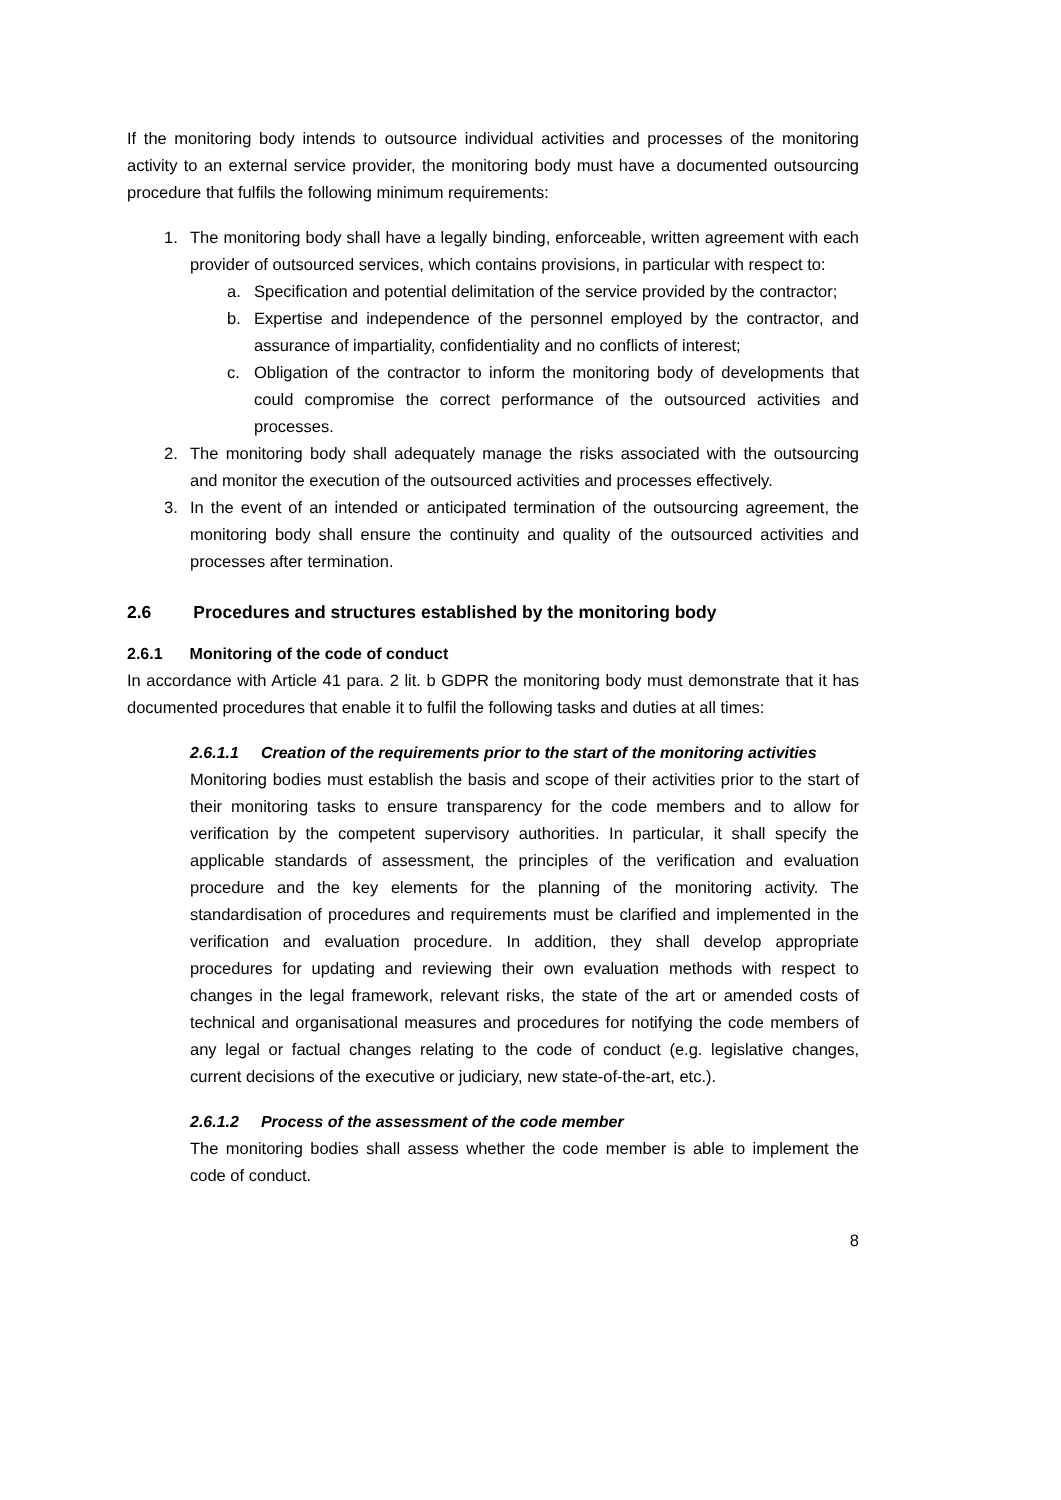If the monitoring body intends to outsource individual activities and processes of the monitoring activity to an external service provider, the monitoring body must have a documented outsourcing procedure that fulfils the following minimum requirements:
1. The monitoring body shall have a legally binding, enforceable, written agreement with each provider of outsourced services, which contains provisions, in particular with respect to:
a. Specification and potential delimitation of the service provided by the contractor;
b. Expertise and independence of the personnel employed by the contractor, and assurance of impartiality, confidentiality and no conflicts of interest;
c. Obligation of the contractor to inform the monitoring body of developments that could compromise the correct performance of the outsourced activities and processes.
2. The monitoring body shall adequately manage the risks associated with the outsourcing and monitor the execution of the outsourced activities and processes effectively.
3. In the event of an intended or anticipated termination of the outsourcing agreement, the monitoring body shall ensure the continuity and quality of the outsourced activities and processes after termination.
2.6 Procedures and structures established by the monitoring body
2.6.1 Monitoring of the code of conduct
In accordance with Article 41 para. 2 lit. b GDPR the monitoring body must demonstrate that it has documented procedures that enable it to fulfil the following tasks and duties at all times:
2.6.1.1 Creation of the requirements prior to the start of the monitoring activities
Monitoring bodies must establish the basis and scope of their activities prior to the start of their monitoring tasks to ensure transparency for the code members and to allow for verification by the competent supervisory authorities. In particular, it shall specify the applicable standards of assessment, the principles of the verification and evaluation procedure and the key elements for the planning of the monitoring activity. The standardisation of procedures and requirements must be clarified and implemented in the verification and evaluation procedure. In addition, they shall develop appropriate procedures for updating and reviewing their own evaluation methods with respect to changes in the legal framework, relevant risks, the state of the art or amended costs of technical and organisational measures and procedures for notifying the code members of any legal or factual changes relating to the code of conduct (e.g. legislative changes, current decisions of the executive or judiciary, new state-of-the-art, etc.).
2.6.1.2 Process of the assessment of the code member
The monitoring bodies shall assess whether the code member is able to implement the code of conduct.
8